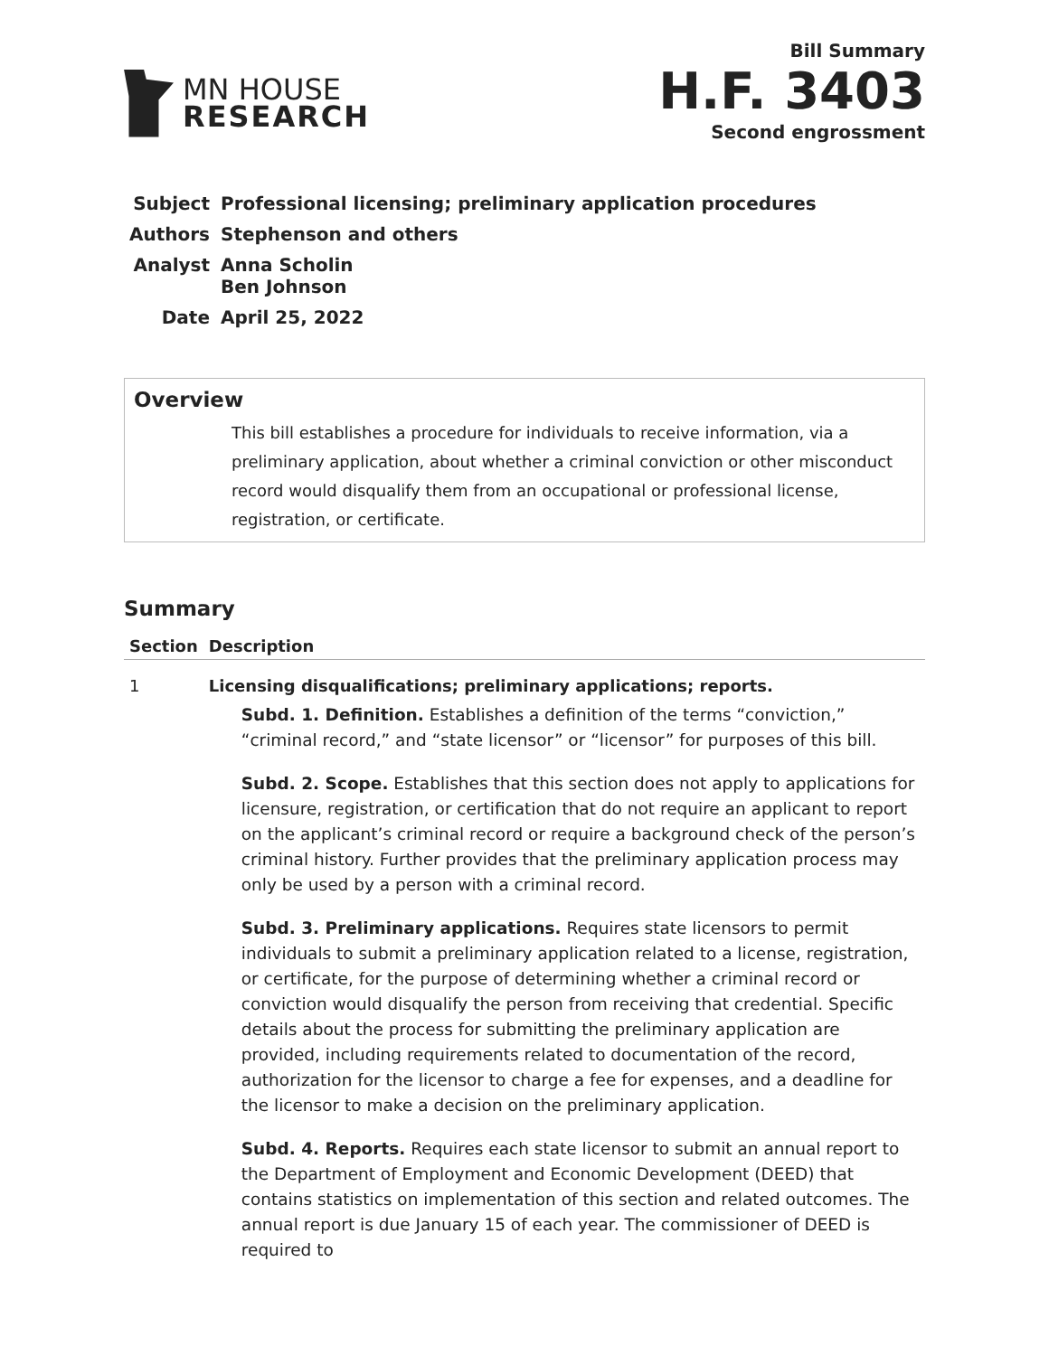MN HOUSE
RESEARCH
Bill Summary
H.F. 3403
Second engrossment
| Subject | Professional licensing; preliminary application procedures |
| Authors | Stephenson and others |
| Analyst | Anna Scholin Ben Johnson |
| Date | April 25, 2022 |
Overview
This bill establishes a procedure for individuals to receive information, via a preliminary application, about whether a criminal conviction or other misconduct record would disqualify them from an occupational or professional license, registration, or certificate.
Summary
| Section | Description |
| --- | --- |
| 1 | Licensing disqualifications; preliminary applications; reports. Subd. 1. Definition. Establishes a definition of the terms “conviction,” “criminal record,” and “state licensor” or “licensor” for purposes of this bill. Subd. 2. Scope. Establishes that this section does not apply to applications for licensure, registration, or certification that do not require an applicant to report on the applicant’s criminal record or require a background check of the person’s criminal history. Further provides that the preliminary application process may only be used by a person with a criminal record. Subd. 3. Preliminary applications. Requires state licensors to permit individuals to submit a preliminary application related to a license, registration, or certificate, for the purpose of determining whether a criminal record or conviction would disqualify the person from receiving that credential. Specific details about the process for submitting the preliminary application are provided, including requirements related to documentation of the record, authorization for the licensor to charge a fee for expenses, and a deadline for the licensor to make a decision on the preliminary application. Subd. 4. Reports. Requires each state licensor to submit an annual report to the Department of Employment and Economic Development (DEED) that contains statistics on implementation of this section and related outcomes. The annual report is due January 15 of each year. The commissioner of DEED is required to |